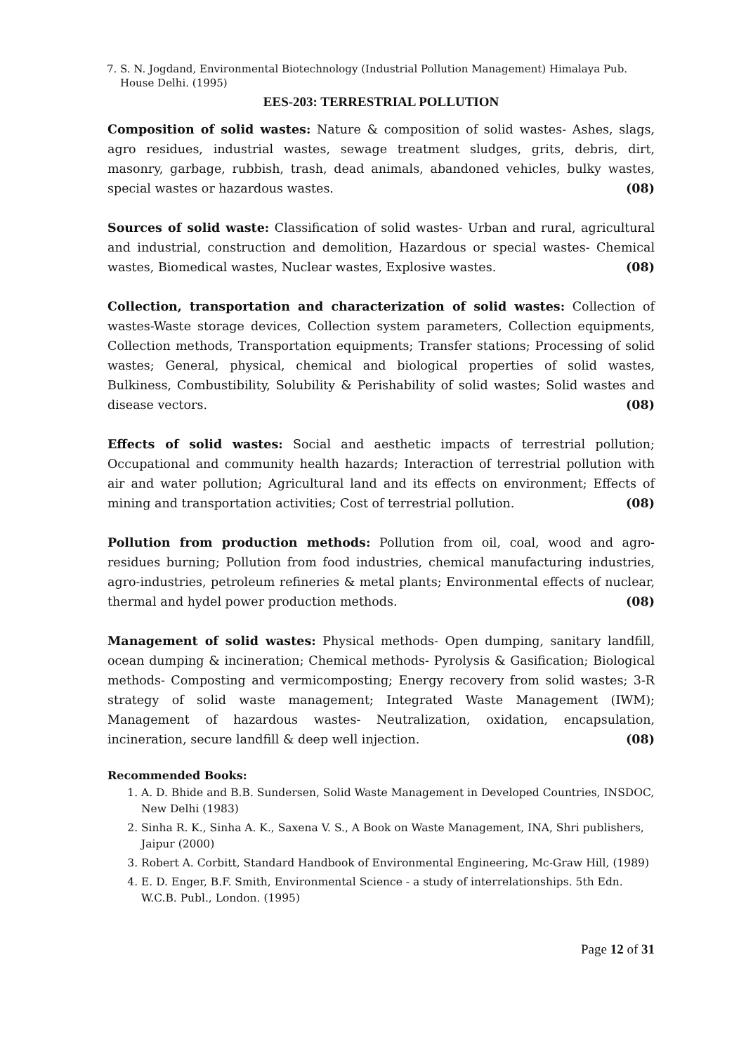7. S. N. Jogdand, Environmental Biotechnology (Industrial Pollution Management) Himalaya Pub. House Delhi. (1995)
EES-203: TERRESTRIAL POLLUTION
Composition of solid wastes: Nature & composition of solid wastes- Ashes, slags, agro residues, industrial wastes, sewage treatment sludges, grits, debris, dirt, masonry, garbage, rubbish, trash, dead animals, abandoned vehicles, bulky wastes, special wastes or hazardous wastes. (08)
Sources of solid waste: Classification of solid wastes- Urban and rural, agricultural and industrial, construction and demolition, Hazardous or special wastes- Chemical wastes, Biomedical wastes, Nuclear wastes, Explosive wastes. (08)
Collection, transportation and characterization of solid wastes: Collection of wastes-Waste storage devices, Collection system parameters, Collection equipments, Collection methods, Transportation equipments; Transfer stations; Processing of solid wastes; General, physical, chemical and biological properties of solid wastes, Bulkiness, Combustibility, Solubility & Perishability of solid wastes; Solid wastes and disease vectors. (08)
Effects of solid wastes: Social and aesthetic impacts of terrestrial pollution; Occupational and community health hazards; Interaction of terrestrial pollution with air and water pollution; Agricultural land and its effects on environment; Effects of mining and transportation activities; Cost of terrestrial pollution. (08)
Pollution from production methods: Pollution from oil, coal, wood and agro-residues burning; Pollution from food industries, chemical manufacturing industries, agro-industries, petroleum refineries & metal plants; Environmental effects of nuclear, thermal and hydel power production methods. (08)
Management of solid wastes: Physical methods- Open dumping, sanitary landfill, ocean dumping & incineration; Chemical methods- Pyrolysis & Gasification; Biological methods- Composting and vermicomposting; Energy recovery from solid wastes; 3-R strategy of solid waste management; Integrated Waste Management (IWM); Management of hazardous wastes- Neutralization, oxidation, encapsulation, incineration, secure landfill & deep well injection. (08)
Recommended Books:
1. A. D. Bhide and B.B. Sundersen, Solid Waste Management in Developed Countries, INSDOC, New Delhi (1983)
2. Sinha R. K., Sinha A. K., Saxena V. S., A Book on Waste Management, INA, Shri publishers, Jaipur (2000)
3. Robert A. Corbitt, Standard Handbook of Environmental Engineering, Mc-Graw Hill, (1989)
4. E. D. Enger, B.F. Smith, Environmental Science - a study of interrelationships. 5th Edn. W.C.B. Publ., London. (1995)
Page 12 of 31